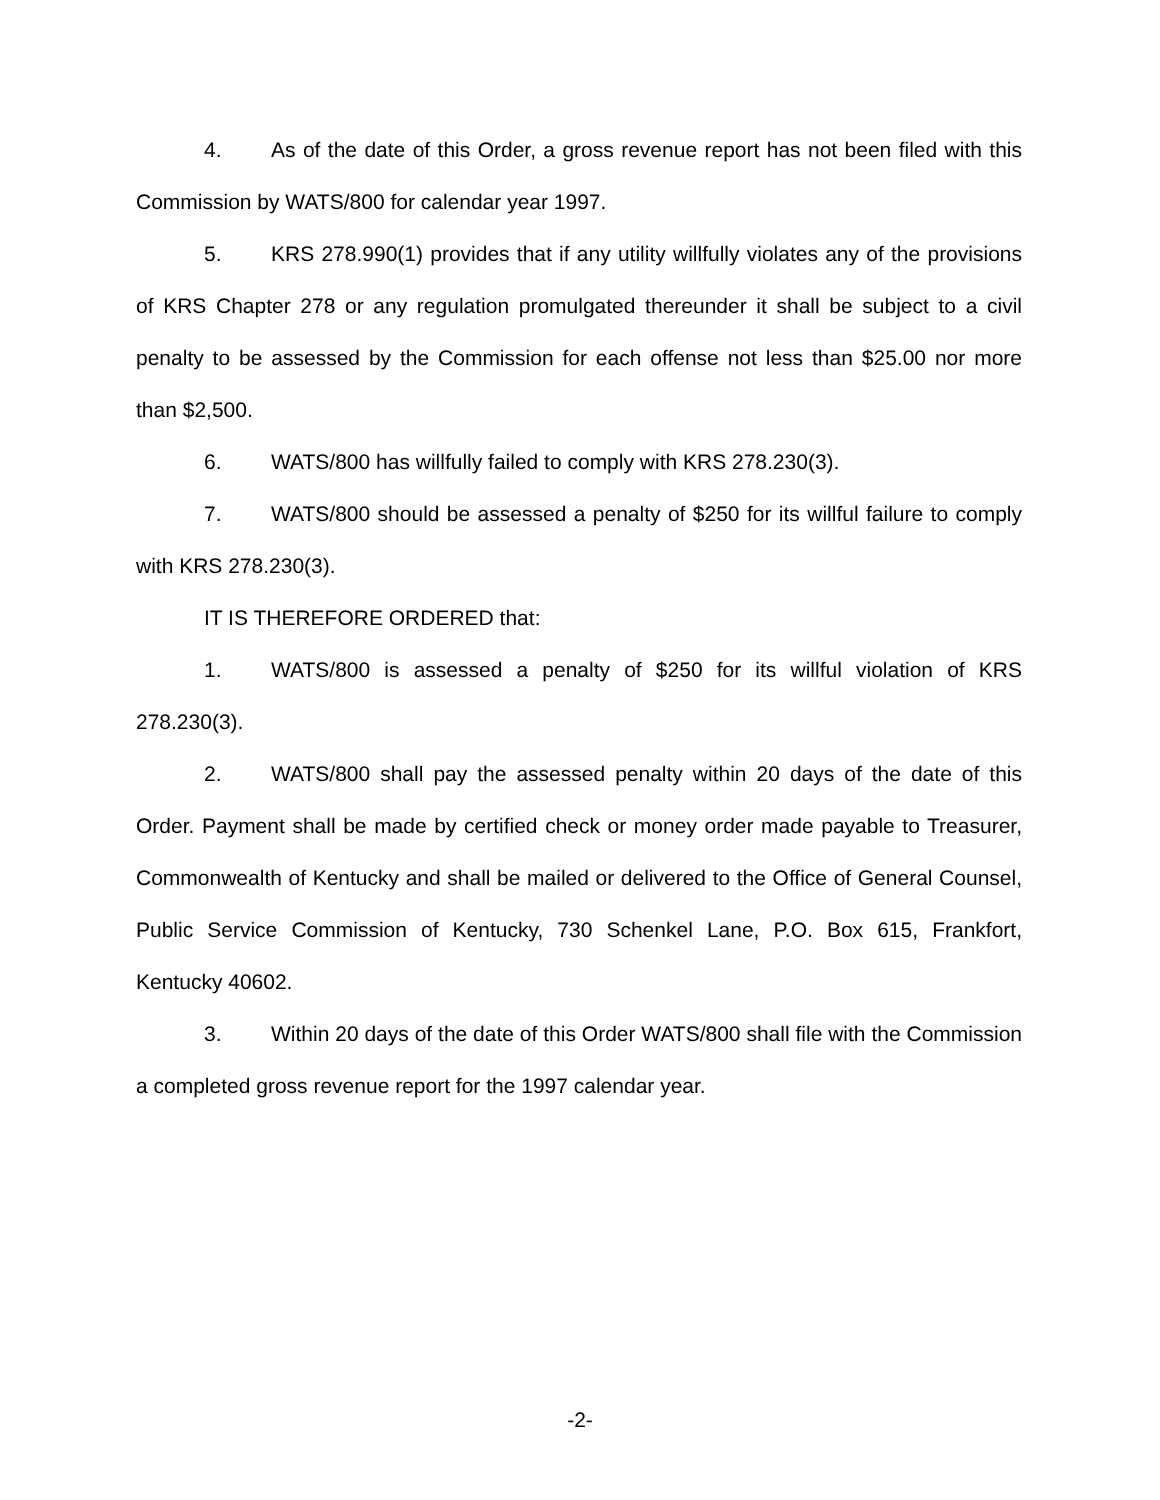4. As of the date of this Order, a gross revenue report has not been filed with this Commission by WATS/800 for calendar year 1997.
5. KRS 278.990(1) provides that if any utility willfully violates any of the provisions of KRS Chapter 278 or any regulation promulgated thereunder it shall be subject to a civil penalty to be assessed by the Commission for each offense not less than $25.00 nor more than $2,500.
6. WATS/800 has willfully failed to comply with KRS 278.230(3).
7. WATS/800 should be assessed a penalty of $250 for its willful failure to comply with KRS 278.230(3).
IT IS THEREFORE ORDERED that:
1. WATS/800 is assessed a penalty of $250 for its willful violation of KRS 278.230(3).
2. WATS/800 shall pay the assessed penalty within 20 days of the date of this Order. Payment shall be made by certified check or money order made payable to Treasurer, Commonwealth of Kentucky and shall be mailed or delivered to the Office of General Counsel, Public Service Commission of Kentucky, 730 Schenkel Lane, P.O. Box 615, Frankfort, Kentucky 40602.
3. Within 20 days of the date of this Order WATS/800 shall file with the Commission a completed gross revenue report for the 1997 calendar year.
-2-